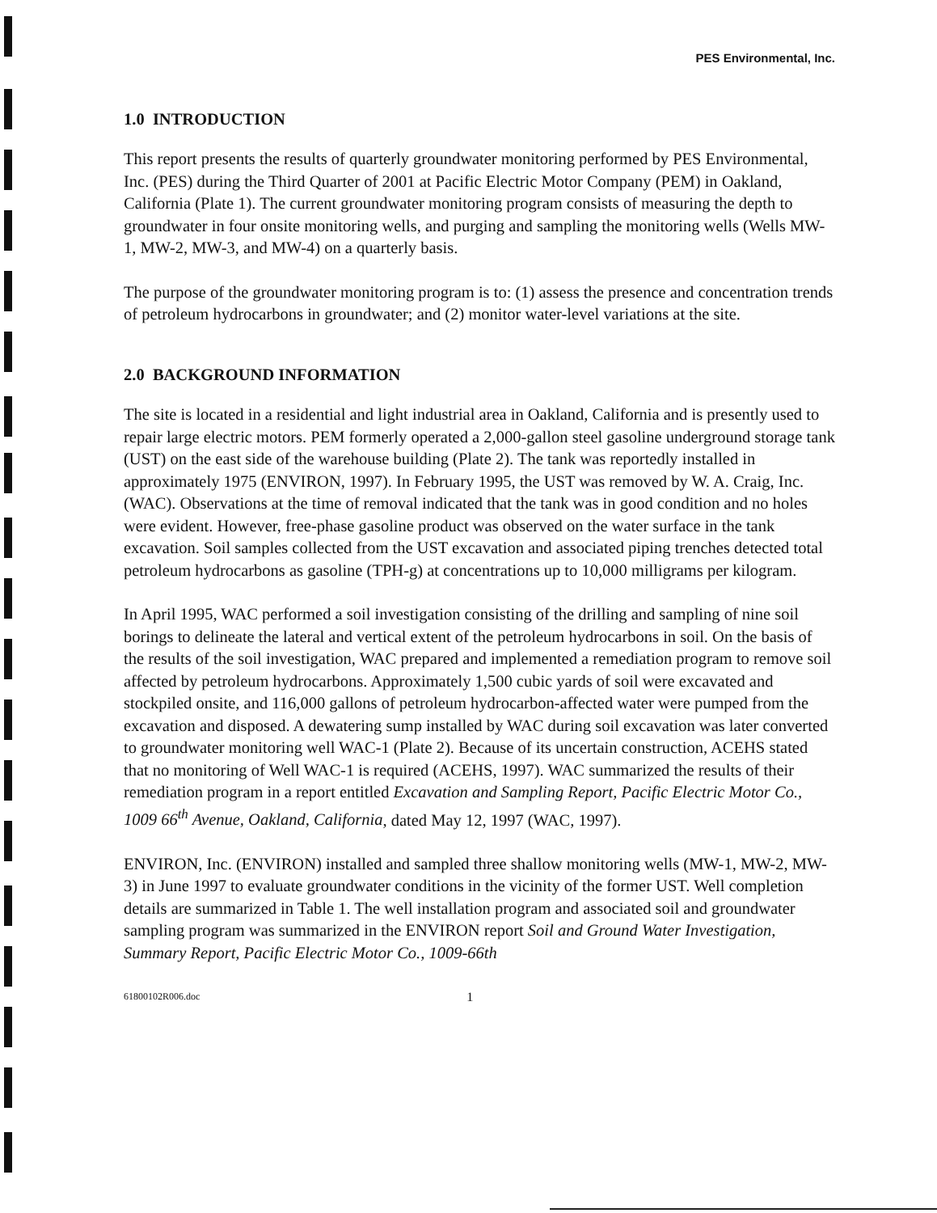PES Environmental, Inc.
1.0 INTRODUCTION
This report presents the results of quarterly groundwater monitoring performed by PES Environmental, Inc. (PES) during the Third Quarter of 2001 at Pacific Electric Motor Company (PEM) in Oakland, California (Plate 1). The current groundwater monitoring program consists of measuring the depth to groundwater in four onsite monitoring wells, and purging and sampling the monitoring wells (Wells MW-1, MW-2, MW-3, and MW-4) on a quarterly basis.
The purpose of the groundwater monitoring program is to: (1) assess the presence and concentration trends of petroleum hydrocarbons in groundwater; and (2) monitor water-level variations at the site.
2.0 BACKGROUND INFORMATION
The site is located in a residential and light industrial area in Oakland, California and is presently used to repair large electric motors. PEM formerly operated a 2,000-gallon steel gasoline underground storage tank (UST) on the east side of the warehouse building (Plate 2). The tank was reportedly installed in approximately 1975 (ENVIRON, 1997). In February 1995, the UST was removed by W. A. Craig, Inc. (WAC). Observations at the time of removal indicated that the tank was in good condition and no holes were evident. However, free-phase gasoline product was observed on the water surface in the tank excavation. Soil samples collected from the UST excavation and associated piping trenches detected total petroleum hydrocarbons as gasoline (TPH-g) at concentrations up to 10,000 milligrams per kilogram.
In April 1995, WAC performed a soil investigation consisting of the drilling and sampling of nine soil borings to delineate the lateral and vertical extent of the petroleum hydrocarbons in soil. On the basis of the results of the soil investigation, WAC prepared and implemented a remediation program to remove soil affected by petroleum hydrocarbons. Approximately 1,500 cubic yards of soil were excavated and stockpiled onsite, and 116,000 gallons of petroleum hydrocarbon-affected water were pumped from the excavation and disposed. A dewatering sump installed by WAC during soil excavation was later converted to groundwater monitoring well WAC-1 (Plate 2). Because of its uncertain construction, ACEHS stated that no monitoring of Well WAC-1 is required (ACEHS, 1997). WAC summarized the results of their remediation program in a report entitled Excavation and Sampling Report, Pacific Electric Motor Co., 1009 66<sup>th</sup> Avenue, Oakland, California, dated May 12, 1997 (WAC, 1997).
ENVIRON, Inc. (ENVIRON) installed and sampled three shallow monitoring wells (MW-1, MW-2, MW-3) in June 1997 to evaluate groundwater conditions in the vicinity of the former UST. Well completion details are summarized in Table 1. The well installation program and associated soil and groundwater sampling program was summarized in the ENVIRON report Soil and Ground Water Investigation, Summary Report, Pacific Electric Motor Co., 1009-66th
61800102R006.doc 1